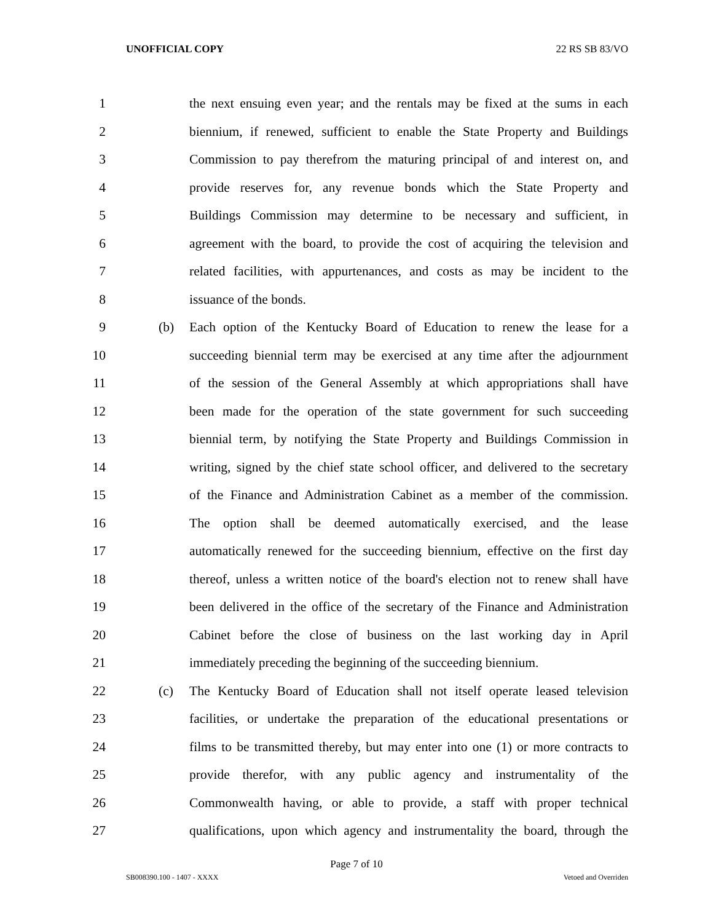UNOFFICIAL COPY 22 RS SB 83/VO
1
the next ensuing even year; and the rentals may be fixed at the sums in each
2
biennium, if renewed, sufficient to enable the State Property and Buildings
3
Commission to pay therefrom the maturing principal of and interest on, and
4
provide reserves for, any revenue bonds which the State Property and
5
Buildings Commission may determine to be necessary and sufficient, in
6
agreement with the board, to provide the cost of acquiring the television and
7
related facilities, with appurtenances, and costs as may be incident to the
8 issuance of the bonds.
9 (b)
Each option of the Kentucky Board of Education to renew the lease for a
10
succeeding biennial term may be exercised at any time after the adjournment
11
of the session of the General Assembly at which appropriations shall have
12
been made for the operation of the state government for such succeeding
13
biennial term, by notifying the State Property and Buildings Commission in
14
writing, signed by the chief state school officer, and delivered to the secretary
15
of the Finance and Administration Cabinet as a member of the commission.
16
The option shall be deemed automatically exercised, and the lease
17
automatically renewed for the succeeding biennium, effective on the first day
18
thereof, unless a written notice of the board's election not to renew shall have
19
been delivered in the office of the secretary of the Finance and Administration
20
Cabinet before the close of business on the last working day in April
21
immediately preceding the beginning of the succeeding biennium.
22 (c)
The Kentucky Board of Education shall not itself operate leased television
23
facilities, or undertake the preparation of the educational presentations or
24
films to be transmitted thereby, but may enter into one (1) or more contracts to
25
provide therefor, with any public agency and instrumentality of the
26
Commonwealth having, or able to provide, a staff with proper technical
27
qualifications, upon which agency and instrumentality the board, through the
Page 7 of 10
SB008390.100 - 1407 - XXXX Vetoed and Overriden